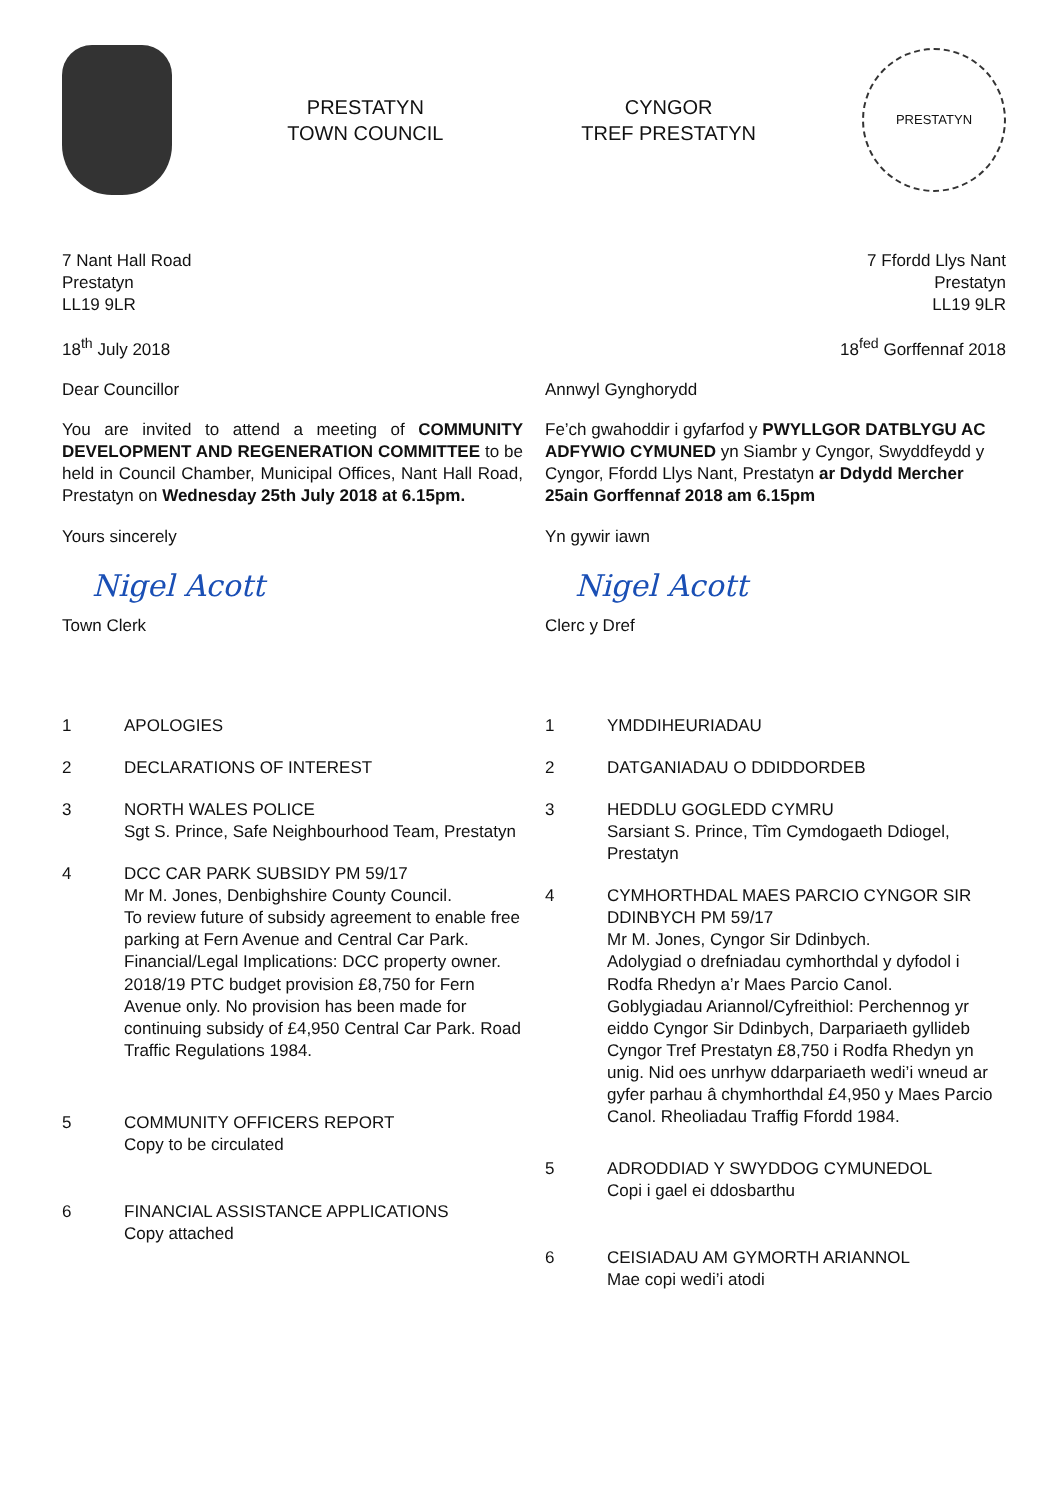PRESTATYN
TOWN COUNCIL
CYNGOR
TREF PRESTATYN
PRESTATYN
7 Nant Hall Road
Prestatyn
LL19 9LR
18<sup>th</sup> July 2018
Dear Councillor
You are invited to attend a meeting of COMMUNITY DEVELOPMENT AND REGENERATION COMMITTEE to be held in Council Chamber, Municipal Offices, Nant Hall Road, Prestatyn on Wednesday 25th July 2018 at 6.15pm.
Yours sincerely
Nigel Acott
Town Clerk
1 APOLOGIES
2 DECLARATIONS OF INTEREST
3 NORTH WALES POLICE
Sgt S. Prince, Safe Neighbourhood Team, Prestatyn
4 DCC CAR PARK SUBSIDY PM 59/17
Mr M. Jones, Denbighshire County Council.
To review future of subsidy agreement to enable free parking at Fern Avenue and Central Car Park.
Financial/Legal Implications: DCC property owner. 2018/19 PTC budget provision £8,750 for Fern Avenue only. No provision has been made for continuing subsidy of £4,950 Central Car Park. Road Traffic Regulations 1984.
5 COMMUNITY OFFICERS REPORT
Copy to be circulated
6 FINANCIAL ASSISTANCE APPLICATIONS
Copy attached
7 Ffordd Llys Nant
Prestatyn
LL19 9LR
18<sup>fed</sup> Gorffennaf 2018
Annwyl Gynghorydd
Fe’ch gwahoddir i gyfarfod y PWYLLGOR DATBLYGU AC ADFYWIO CYMUNED yn Siambr y Cyngor, Swyddfeydd y Cyngor, Ffordd Llys Nant, Prestatyn ar Ddydd Mercher 25ain Gorffennaf 2018 am 6.15pm
Yn gywir iawn
Nigel Acott
Clerc y Dref
1 YMDDIHEURIADAU
2 DATGANIADAU O DDIDDORDEB
3 HEDDLU GOGLEDD CYMRU
Sarsiant S. Prince, Tîm Cymdogaeth Ddiogel, Prestatyn
4 CYMHORTHDAL MAES PARCIO CYNGOR SIR DDINBYCH PM 59/17
Mr M. Jones, Cyngor Sir Ddinbych.
Adolygiad o drefniadau cymhorthdal y dyfodol i Rodfa Rhedyn a’r Maes Parcio Canol.
Goblygiadau Ariannol/Cyfreithiol: Perchennog yr eiddo Cyngor Sir Ddinbych, Darpariaeth gyllideb Cyngor Tref Prestatyn £8,750 i Rodfa Rhedyn yn unig. Nid oes unrhyw ddarpariaeth wedi’i wneud ar gyfer parhau â chymhorthdal £4,950 y Maes Parcio Canol. Rheoliadau Traffig Ffordd 1984.
5 ADRODDIAD Y SWYDDOG CYMUNEDOL
Copi i gael ei ddosbarthu
6 CEISIADAU AM GYMORTH ARIANNOL
Mae copi wedi’i atodi